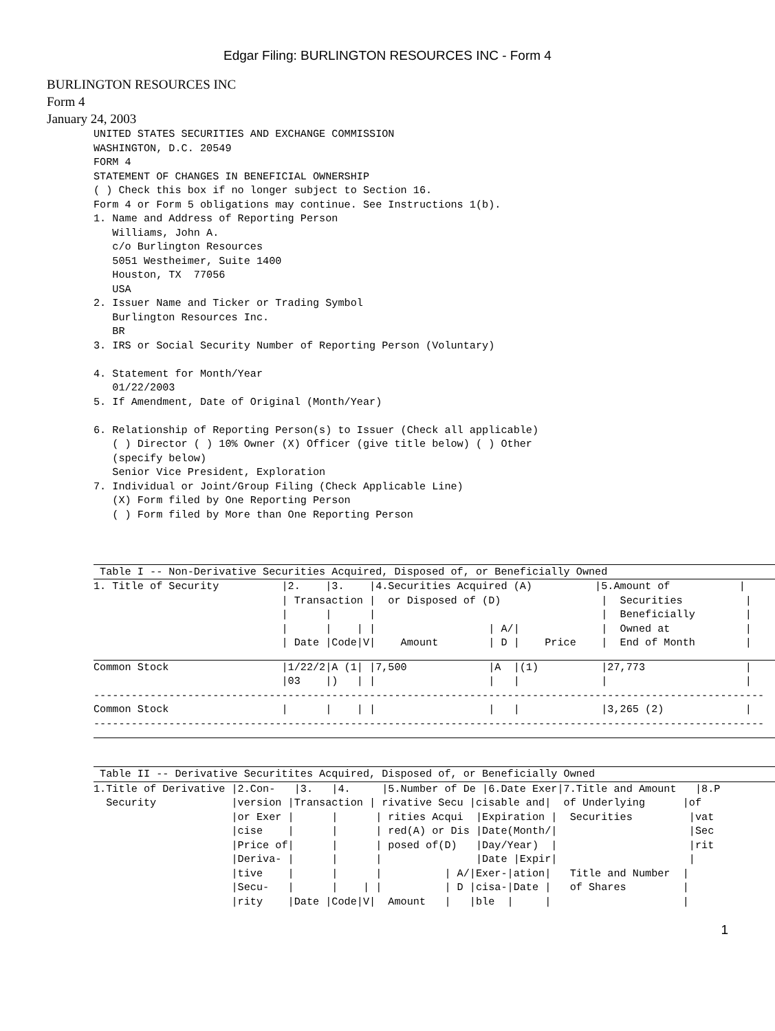Edgar Filing: BURLINGTON RESOURCES INC - Form 4
BURLINGTON RESOURCES INC
Form 4
January 24, 2003
UNITED STATES SECURITIES AND EXCHANGE COMMISSION
WASHINGTON, D.C. 20549
FORM 4
STATEMENT OF CHANGES IN BENEFICIAL OWNERSHIP
( ) Check this box if no longer subject to Section 16.
Form 4 or Form 5 obligations may continue. See Instructions 1(b).
1. Name and Address of Reporting Person
   Williams, John A.
   c/o Burlington Resources
   5051 Westheimer, Suite 1400
   Houston, TX  77056
   USA
2. Issuer Name and Ticker or Trading Symbol
   Burlington Resources Inc.
   BR
3. IRS or Social Security Number of Reporting Person (Voluntary)

4. Statement for Month/Year
   01/22/2003
5. If Amendment, Date of Original (Month/Year)

6. Relationship of Reporting Person(s) to Issuer (Check all applicable)
   ( ) Director ( ) 10% Owner (X) Officer (give title below) ( ) Other
   (specify below)
   Senior Vice President, Exploration
7. Individual or Joint/Group Filing (Check Applicable Line)
   (X) Form filed by One Reporting Person
   ( ) Form filed by More than One Reporting Person
 Table I -- Non-Derivative Securities Acquired, Disposed of, or Beneficially Owned
1. Title of Security          |2.    |3.    |4.Securities Acquired (A)          |5.Amount of           |
                              | Transaction |  or Disposed of (D)                |  Securities          |
                              |      |      |                                    |  Beneficially        |
                              |      |    | |                  | A/|             |  Owned at            |
                              | Date |Code|V|    Amount        | D |    Price    |  End of Month        |
Common Stock                  |1/22/2|A (1| |7,500             |A  |(1)          |27,773                |
                              |03    |)   | |                  |   |             |                      |
-----------------------------------------------------------------------------------------------------------
Common Stock                  |      |    | |                  |   |             |3,265 (2)             |
-----------------------------------------------------------------------------------------------------------

 Table II -- Derivative Securitites Acquired, Disposed of, or Beneficially Owned
1.Title of Derivative |2.Con-   |3.   |4.     |5.Number of De |6.Date Exer|7.Title and Amount   |8.P
  Security            |version |Transaction | rivative Secu |cisable and|  of Underlying      |of
                      |or Exer |      |      | rities Acqui  |Expiration |  Securities         |vat
                      |cise    |      |      | red(A) or Dis |Date(Month/|                     |Sec
                      |Price of|      |      | posed of(D)   |Day/Year)  |                     |rit
                      |Deriva- |      |      |               |Date |Expir|                     |
                      |tive    |      |      |          | A/|Exer-|ation|   Title and Number  |
                      |Secu-   |      |    | |          | D |cisa-|Date |   of Shares         |
                      |rity    |Date |Code|V|  Amount   |   |ble  |     |                     |
1